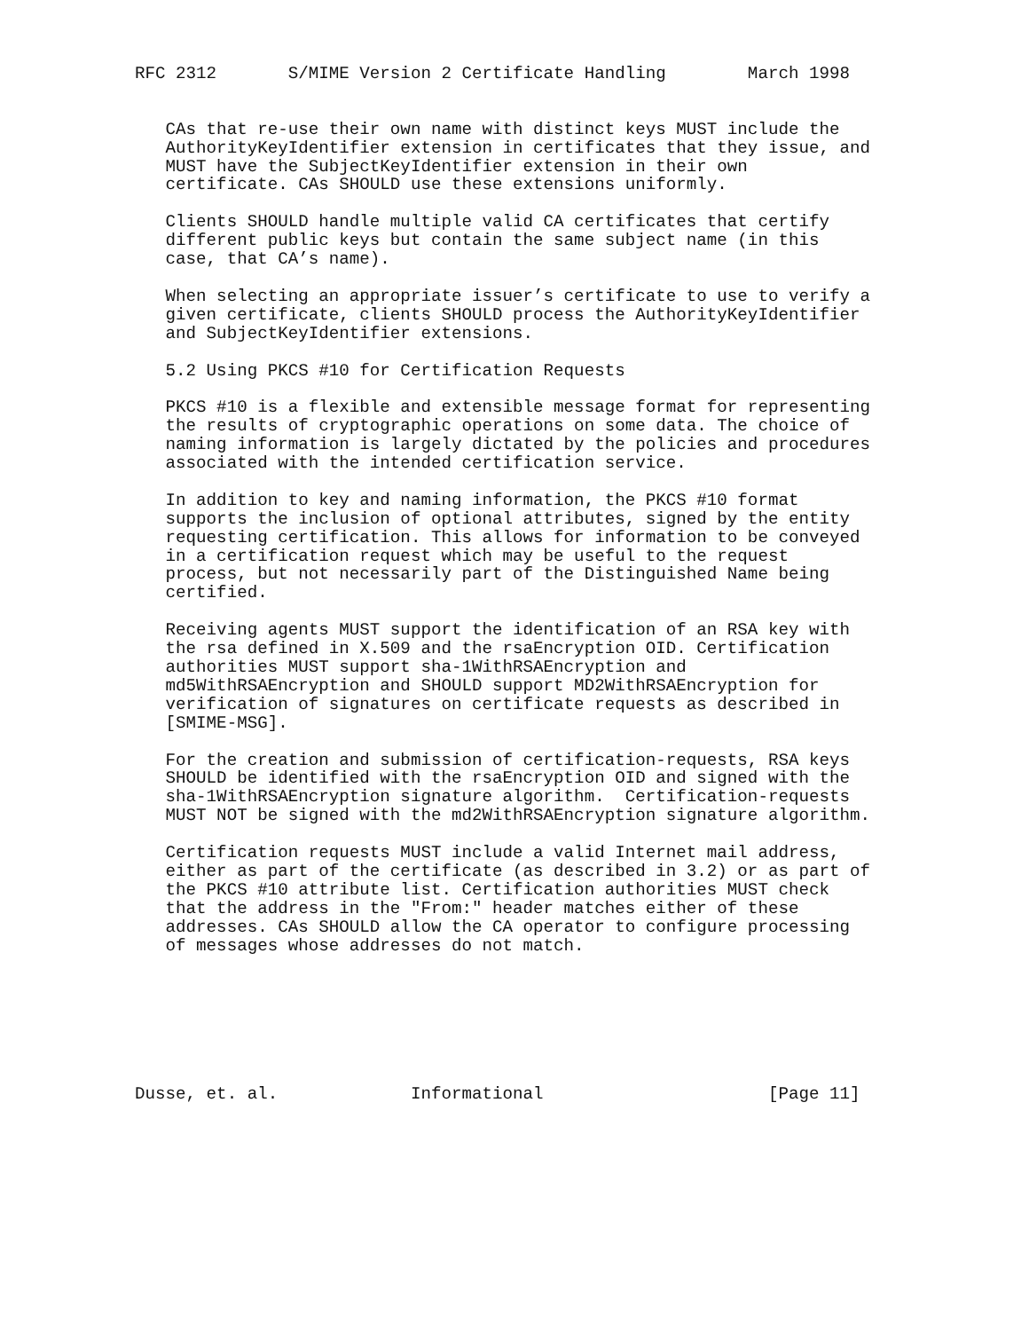RFC 2312       S/MIME Version 2 Certificate Handling        March 1998


   CAs that re-use their own name with distinct keys MUST include the
   AuthorityKeyIdentifier extension in certificates that they issue, and
   MUST have the SubjectKeyIdentifier extension in their own
   certificate. CAs SHOULD use these extensions uniformly.

   Clients SHOULD handle multiple valid CA certificates that certify
   different public keys but contain the same subject name (in this
   case, that CA’s name).

   When selecting an appropriate issuer’s certificate to use to verify a
   given certificate, clients SHOULD process the AuthorityKeyIdentifier
   and SubjectKeyIdentifier extensions.

   5.2 Using PKCS #10 for Certification Requests

   PKCS #10 is a flexible and extensible message format for representing
   the results of cryptographic operations on some data. The choice of
   naming information is largely dictated by the policies and procedures
   associated with the intended certification service.

   In addition to key and naming information, the PKCS #10 format
   supports the inclusion of optional attributes, signed by the entity
   requesting certification. This allows for information to be conveyed
   in a certification request which may be useful to the request
   process, but not necessarily part of the Distinguished Name being
   certified.

   Receiving agents MUST support the identification of an RSA key with
   the rsa defined in X.509 and the rsaEncryption OID. Certification
   authorities MUST support sha-1WithRSAEncryption and
   md5WithRSAEncryption and SHOULD support MD2WithRSAEncryption for
   verification of signatures on certificate requests as described in
   [SMIME-MSG].

   For the creation and submission of certification-requests, RSA keys
   SHOULD be identified with the rsaEncryption OID and signed with the
   sha-1WithRSAEncryption signature algorithm.  Certification-requests
   MUST NOT be signed with the md2WithRSAEncryption signature algorithm.

   Certification requests MUST include a valid Internet mail address,
   either as part of the certificate (as described in 3.2) or as part of
   the PKCS #10 attribute list. Certification authorities MUST check
   that the address in the "From:" header matches either of these
   addresses. CAs SHOULD allow the CA operator to configure processing
   of messages whose addresses do not match.







Dusse, et. al.             Informational                      [Page 11]